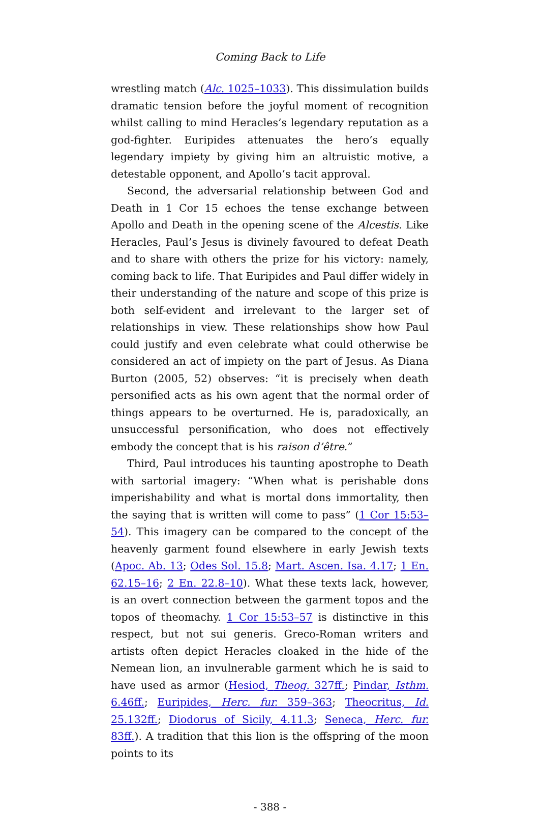Coming Back to Life
wrestling match (Alc. 1025–1033). This dissimulation builds dramatic tension before the joyful moment of recognition whilst calling to mind Heracles’s legendary reputation as a god-fighter. Euripides attenuates the hero’s equally legendary impiety by giving him an altruistic motive, a detestable opponent, and Apollo’s tacit approval.
Second, the adversarial relationship between God and Death in 1 Cor 15 echoes the tense exchange between Apollo and Death in the opening scene of the Alcestis. Like Heracles, Paul’s Jesus is divinely favoured to defeat Death and to share with others the prize for his victory: namely, coming back to life. That Euripides and Paul differ widely in their understanding of the nature and scope of this prize is both self-evident and irrelevant to the larger set of relationships in view. These relationships show how Paul could justify and even celebrate what could otherwise be considered an act of impiety on the part of Jesus. As Diana Burton (2005, 52) observes: “it is precisely when death personified acts as his own agent that the normal order of things appears to be overturned. He is, paradoxically, an unsuccessful personification, who does not effectively embody the concept that is his raison d’être.”
Third, Paul introduces his taunting apostrophe to Death with sartorial imagery: “When what is perishable dons imperishability and what is mortal dons immortality, then the saying that is written will come to pass” (1 Cor 15:53–54). This imagery can be compared to the concept of the heavenly garment found elsewhere in early Jewish texts (Apoc. Ab. 13; Odes Sol. 15.8; Mart. Ascen. Isa. 4.17; 1 En. 62.15–16; 2 En. 22.8–10). What these texts lack, however, is an overt connection between the garment topos and the topos of theomachy. 1 Cor 15:53–57 is distinctive in this respect, but not sui generis. Greco-Roman writers and artists often depict Heracles cloaked in the hide of the Nemean lion, an invulnerable garment which he is said to have used as armor (Hesiod, Theog. 327ff.; Pindar, Isthm. 6.46ff.; Euripides, Herc. fur. 359–363; Theocritus, Id. 25.132ff.; Diodorus of Sicily, 4.11.3; Seneca, Herc. fur. 83ff.). A tradition that this lion is the offspring of the moon points to its
- 388 -